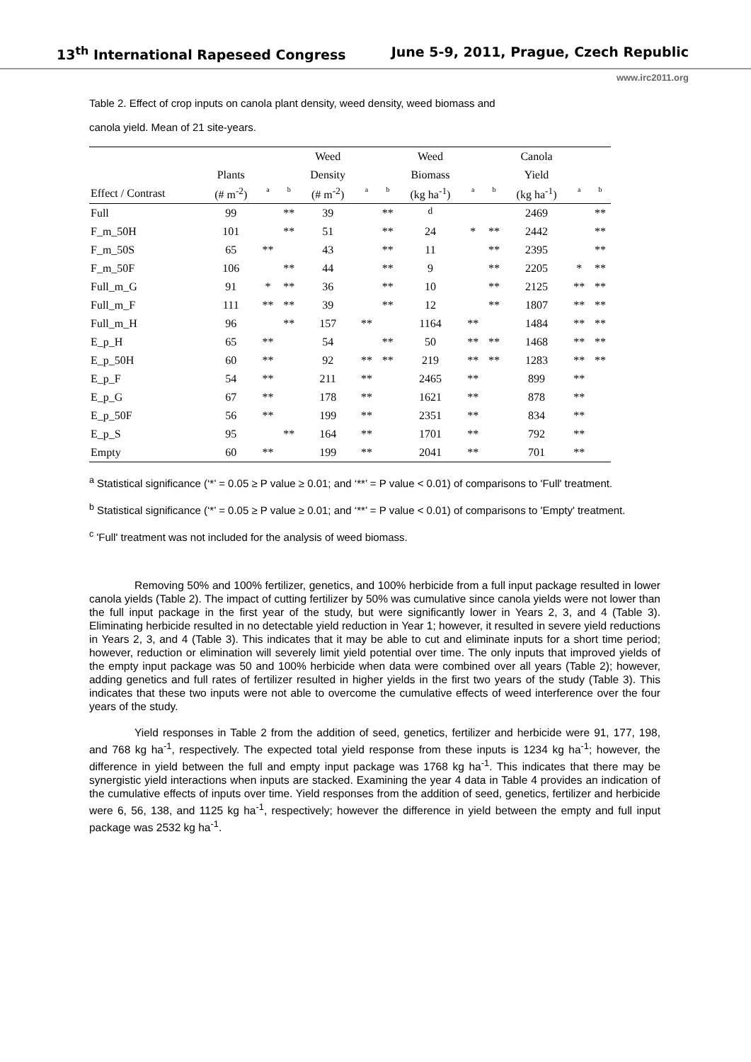13<sup>th</sup> International Rapeseed Congress June 5-9, 2011, Prague, Czech Republic
www.irc2011.org
Table 2. Effect of crop inputs on canola plant density, weed density, weed biomass and
canola yield. Mean of 21 site-years.
| | | | | Weed | | | Weed | | | Canola | | |
| --- | --- | --- | --- | --- | --- | --- | --- | --- | --- | --- | --- | --- |
| | Plants | | | Density | | | Biomass | | | Yield | | |
| Effect / Contrast | (# m<sup>-2</sup>) | a | b | (# m<sup>-2</sup>) | a | b | (kg ha<sup>-1</sup>) | a | b | (kg ha<sup>-1</sup>) | a | b |
| Full | 99 | | ** | 39 | | ** | <sup>d</sup> | | | 2469 | | ** |
| F_m_50H | 101 | | ** | 51 | | ** | 24 | * | ** | 2442 | | ** |
| F_m_50S | 65 | ** | | 43 | | ** | 11 | | ** | 2395 | | ** |
| F_m_50F | 106 | | ** | 44 | | ** | 9 | | ** | 2205 | * | ** |
| Full_m_G | 91 | * | ** | 36 | | ** | 10 | | ** | 2125 | ** | ** |
| Full_m_F | 111 | ** | ** | 39 | | ** | 12 | | ** | 1807 | ** | ** |
| Full_m_H | 96 | | ** | 157 | ** | | 1164 | ** | | 1484 | ** | ** |
| E_p_H | 65 | ** | | 54 | | ** | 50 | ** | ** | 1468 | ** | ** |
| E_p_50H | 60 | ** | | 92 | ** | ** | 219 | ** | ** | 1283 | ** | ** |
| E_p_F | 54 | ** | | 211 | ** | | 2465 | ** | | 899 | ** | |
| E_p_G | 67 | ** | | 178 | ** | | 1621 | ** | | 878 | ** | |
| E_p_50F | 56 | ** | | 199 | ** | | 2351 | ** | | 834 | ** | |
| E_p_S | 95 | | ** | 164 | ** | | 1701 | ** | | 792 | ** | |
| Empty | 60 | ** | | 199 | ** | | 2041 | ** | | 701 | ** | |
<sup>a</sup> Statistical significance (‘*’ = 0.05 ≥ P value ≥ 0.01; and ‘**’ = P value < 0.01) of comparisons to 'Full' treatment.
<sup>b</sup> Statistical significance (‘*’ = 0.05 ≥ P value ≥ 0.01; and ‘**’ = P value < 0.01) of comparisons to 'Empty' treatment.
<sup>c</sup> 'Full' treatment was not included for the analysis of weed biomass.
Removing 50% and 100% fertilizer, genetics, and 100% herbicide from a full input package resulted in lower canola yields (Table 2). The impact of cutting fertilizer by 50% was cumulative since canola yields were not lower than the full input package in the first year of the study, but were significantly lower in Years 2, 3, and 4 (Table 3). Eliminating herbicide resulted in no detectable yield reduction in Year 1; however, it resulted in severe yield reductions in Years 2, 3, and 4 (Table 3). This indicates that it may be able to cut and eliminate inputs for a short time period; however, reduction or elimination will severely limit yield potential over time. The only inputs that improved yields of the empty input package was 50 and 100% herbicide when data were combined over all years (Table 2); however, adding genetics and full rates of fertilizer resulted in higher yields in the first two years of the study (Table 3). This indicates that these two inputs were not able to overcome the cumulative effects of weed interference over the four years of the study.
Yield responses in Table 2 from the addition of seed, genetics, fertilizer and herbicide were 91, 177, 198, and 768 kg ha<sup>-1</sup>, respectively. The expected total yield response from these inputs is 1234 kg ha<sup>-1</sup>; however, the difference in yield between the full and empty input package was 1768 kg ha<sup>-1</sup>. This indicates that there may be synergistic yield interactions when inputs are stacked. Examining the year 4 data in Table 4 provides an indication of the cumulative effects of inputs over time. Yield responses from the addition of seed, genetics, fertilizer and herbicide were 6, 56, 138, and 1125 kg ha<sup>-1</sup>, respectively; however the difference in yield between the empty and full input package was 2532 kg ha<sup>-1</sup>.